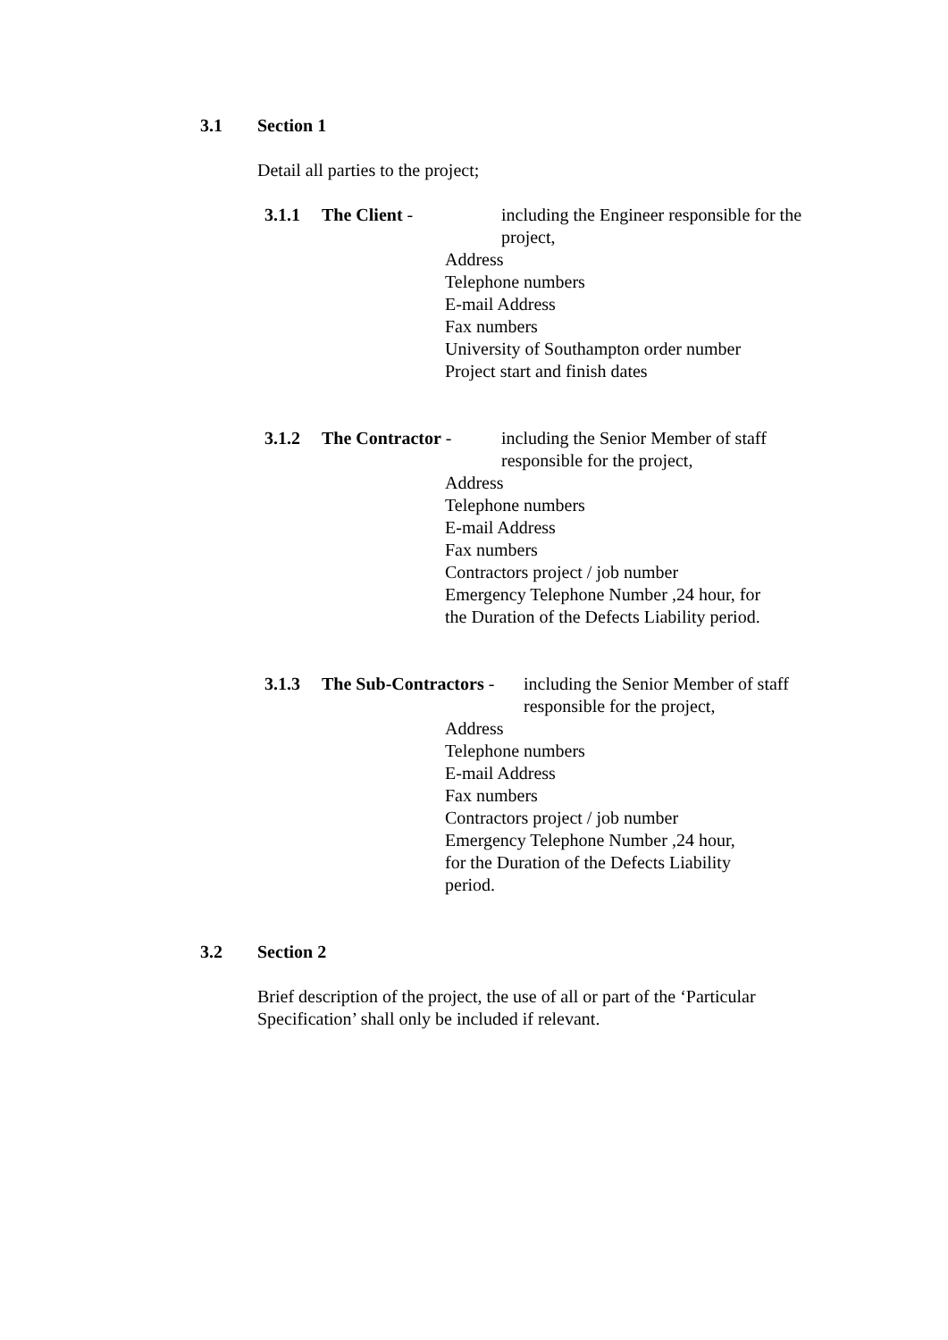3.1 Section 1
Detail all parties to the project;
3.1.1 The Client - including the Engineer responsible for the project,
Address
Telephone numbers
E-mail Address
Fax numbers
University of Southampton order number
Project start and finish dates
3.1.2 The Contractor - including the Senior Member of staff responsible for the project,
Address
Telephone numbers
E-mail Address
Fax numbers
Contractors project / job number
Emergency Telephone Number ,24 hour, for
the Duration of the Defects Liability period.
3.1.3 The Sub-Contractors - including the Senior Member of staff responsible for the project,
Address
Telephone numbers
E-mail Address
Fax numbers
Contractors project / job number
Emergency Telephone Number ,24 hour,
for the Duration of the Defects Liability
period.
3.2 Section 2
Brief description of the project, the use of all or part of the ‘Particular Specification’ shall only be included if relevant.